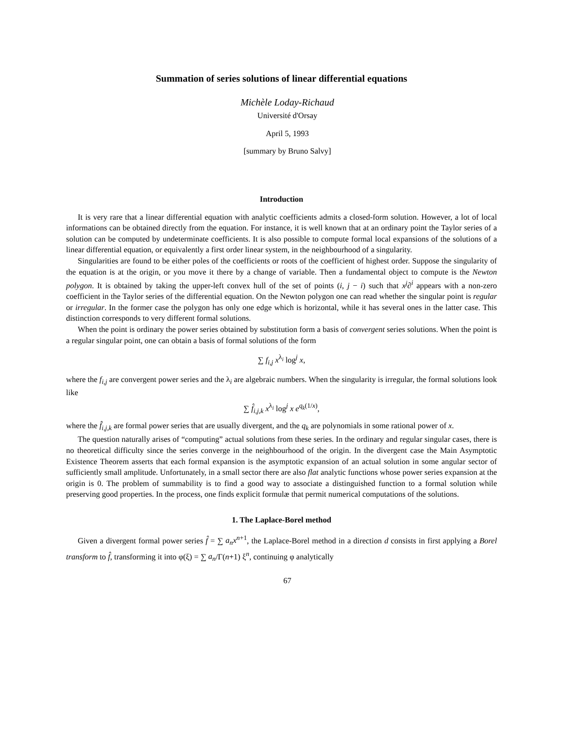Summation of series solutions of linear differential equations
Michèle Loday-Richaud
Université d'Orsay
April 5, 1993
[summary by Bruno Salvy]
Introduction
It is very rare that a linear differential equation with analytic coefficients admits a closed-form solution. However, a lot of local informations can be obtained directly from the equation. For instance, it is well known that at an ordinary point the Taylor series of a solution can be computed by undeterminate coefficients. It is also possible to compute formal local expansions of the solutions of a linear differential equation, or equivalently a first order linear system, in the neighbourhood of a singularity.
Singularities are found to be either poles of the coefficients or roots of the coefficient of highest order. Suppose the singularity of the equation is at the origin, or you move it there by a change of variable. Then a fundamental object to compute is the Newton polygon. It is obtained by taking the upper-left convex hull of the set of points (i, j − i) such that x<sup>j</sup>∂<sup>i</sup> appears with a non-zero coefficient in the Taylor series of the differential equation. On the Newton polygon one can read whether the singular point is regular or irregular. In the former case the polygon has only one edge which is horizontal, while it has several ones in the latter case. This distinction corresponds to very different formal solutions.
When the point is ordinary the power series obtained by substitution form a basis of convergent series solutions. When the point is a regular singular point, one can obtain a basis of formal solutions of the form
∑ f<sub>i,j</sub> x<sup>λ<sub>i</sub></sup> log<sup>j</sup> x,
where the f<sub>i,j</sub> are convergent power series and the λ<sub>i</sub> are algebraic numbers. When the singularity is irregular, the formal solutions look like
∑ f̂<sub>i,j,k</sub> x<sup>λ<sub>i</sub></sup> log<sup>j</sup> x e<sup>q<sub>k</sub>(1/x)</sup>,
where the f̂<sub>i,j,k</sub> are formal power series that are usually divergent, and the q<sub>k</sub> are polynomials in some rational power of x.
The question naturally arises of “computing” actual solutions from these series. In the ordinary and regular singular cases, there is no theoretical difficulty since the series converge in the neighbourhood of the origin. In the divergent case the Main Asymptotic Existence Theorem asserts that each formal expansion is the asymptotic expansion of an actual solution in some angular sector of sufficiently small amplitude. Unfortunately, in a small sector there are also flat analytic functions whose power series expansion at the origin is 0. The problem of summability is to find a good way to associate a distinguished function to a formal solution while preserving good properties. In the process, one finds explicit formulæ that permit numerical computations of the solutions.
1. The Laplace-Borel method
Given a divergent formal power series f̂ = ∑ a<sub>n</sub>x<sup>n+1</sup>, the Laplace-Borel method in a direction d consists in first applying a Borel transform to f̂, transforming it into φ(ξ) = ∑ a<sub>n</sub>/Γ(n+1) ξ<sup>n</sup>, continuing φ analytically
67